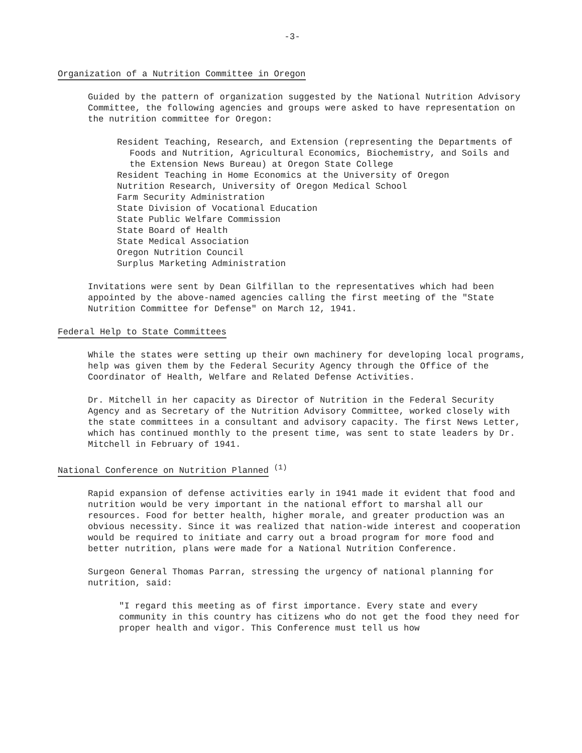-3-
Organization of a Nutrition Committee in Oregon
Guided by the pattern of organization suggested by the National Nutrition Advisory Committee, the following agencies and groups were asked to have representation on the nutrition committee for Oregon:
Resident Teaching, Research, and Extension (representing the Departments of Foods and Nutrition, Agricultural Economics, Biochemistry, and Soils and the Extension News Bureau) at Oregon State College
Resident Teaching in Home Economics at the University of Oregon
Nutrition Research, University of Oregon Medical School
Farm Security Administration
State Division of Vocational Education
State Public Welfare Commission
State Board of Health
State Medical Association
Oregon Nutrition Council
Surplus Marketing Administration
Invitations were sent by Dean Gilfillan to the representatives which had been appointed by the above-named agencies calling the first meeting of the "State Nutrition Committee for Defense" on March 12, 1941.
Federal Help to State Committees
While the states were setting up their own machinery for developing local programs, help was given them by the Federal Security Agency through the Office of the Coordinator of Health, Welfare and Related Defense Activities.
Dr. Mitchell in her capacity as Director of Nutrition in the Federal Security Agency and as Secretary of the Nutrition Advisory Committee, worked closely with the state committees in a consultant and advisory capacity. The first News Letter, which has continued monthly to the present time, was sent to state leaders by Dr. Mitchell in February of 1941.
National Conference on Nutrition Planned
<sup>(1)</sup>
Rapid expansion of defense activities early in 1941 made it evident that food and nutrition would be very important in the national effort to marshal all our resources. Food for better health, higher morale, and greater production was an obvious necessity. Since it was realized that nation-wide interest and cooperation would be required to initiate and carry out a broad program for more food and better nutrition, plans were made for a National Nutrition Conference.
Surgeon General Thomas Parran, stressing the urgency of national planning for nutrition, said:
"I regard this meeting as of first importance. Every state and every community in this country has citizens who do not get the food they need for proper health and vigor. This Conference must tell us how